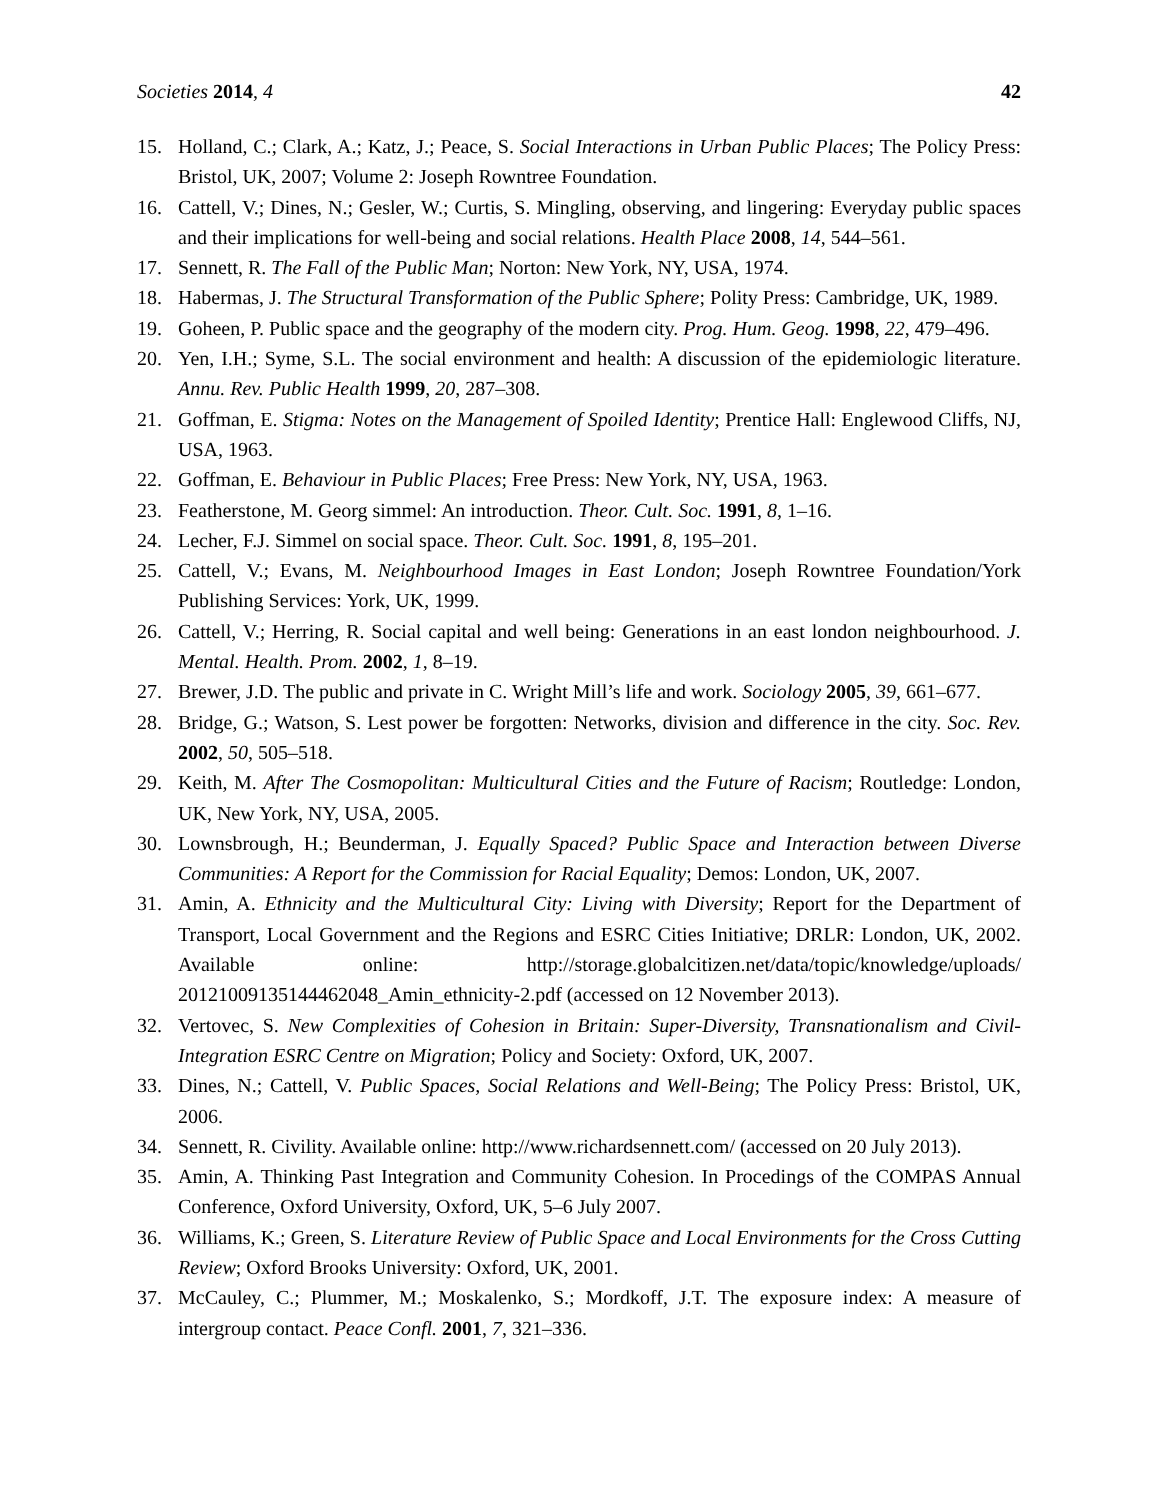Societies 2014, 4 42
15. Holland, C.; Clark, A.; Katz, J.; Peace, S. Social Interactions in Urban Public Places; The Policy Press: Bristol, UK, 2007; Volume 2: Joseph Rowntree Foundation.
16. Cattell, V.; Dines, N.; Gesler, W.; Curtis, S. Mingling, observing, and lingering: Everyday public spaces and their implications for well-being and social relations. Health Place 2008, 14, 544–561.
17. Sennett, R. The Fall of the Public Man; Norton: New York, NY, USA, 1974.
18. Habermas, J. The Structural Transformation of the Public Sphere; Polity Press: Cambridge, UK, 1989.
19. Goheen, P. Public space and the geography of the modern city. Prog. Hum. Geog. 1998, 22, 479–496.
20. Yen, I.H.; Syme, S.L. The social environment and health: A discussion of the epidemiologic literature. Annu. Rev. Public Health 1999, 20, 287–308.
21. Goffman, E. Stigma: Notes on the Management of Spoiled Identity; Prentice Hall: Englewood Cliffs, NJ, USA, 1963.
22. Goffman, E. Behaviour in Public Places; Free Press: New York, NY, USA, 1963.
23. Featherstone, M. Georg simmel: An introduction. Theor. Cult. Soc. 1991, 8, 1–16.
24. Lecher, F.J. Simmel on social space. Theor. Cult. Soc. 1991, 8, 195–201.
25. Cattell, V.; Evans, M. Neighbourhood Images in East London; Joseph Rowntree Foundation/York Publishing Services: York, UK, 1999.
26. Cattell, V.; Herring, R. Social capital and well being: Generations in an east london neighbourhood. J. Mental. Health. Prom. 2002, 1, 8–19.
27. Brewer, J.D. The public and private in C. Wright Mill’s life and work. Sociology 2005, 39, 661–677.
28. Bridge, G.; Watson, S. Lest power be forgotten: Networks, division and difference in the city. Soc. Rev. 2002, 50, 505–518.
29. Keith, M. After The Cosmopolitan: Multicultural Cities and the Future of Racism; Routledge: London, UK, New York, NY, USA, 2005.
30. Lownsbrough, H.; Beunderman, J. Equally Spaced? Public Space and Interaction between Diverse Communities: A Report for the Commission for Racial Equality; Demos: London, UK, 2007.
31. Amin, A. Ethnicity and the Multicultural City: Living with Diversity; Report for the Department of Transport, Local Government and the Regions and ESRC Cities Initiative; DRLR: London, UK, 2002. Available online: http://storage.globalcitizen.net/data/topic/knowledge/uploads/ 20121009135144462048_Amin_ethnicity-2.pdf (accessed on 12 November 2013).
32. Vertovec, S. New Complexities of Cohesion in Britain: Super-Diversity, Transnationalism and Civil-Integration ESRC Centre on Migration; Policy and Society: Oxford, UK, 2007.
33. Dines, N.; Cattell, V. Public Spaces, Social Relations and Well-Being; The Policy Press: Bristol, UK, 2006.
34. Sennett, R. Civility. Available online: http://www.richardsennett.com/ (accessed on 20 July 2013).
35. Amin, A. Thinking Past Integration and Community Cohesion. In Procedings of the COMPAS Annual Conference, Oxford University, Oxford, UK, 5–6 July 2007.
36. Williams, K.; Green, S. Literature Review of Public Space and Local Environments for the Cross Cutting Review; Oxford Brooks University: Oxford, UK, 2001.
37. McCauley, C.; Plummer, M.; Moskalenko, S.; Mordkoff, J.T. The exposure index: A measure of intergroup contact. Peace Confl. 2001, 7, 321–336.